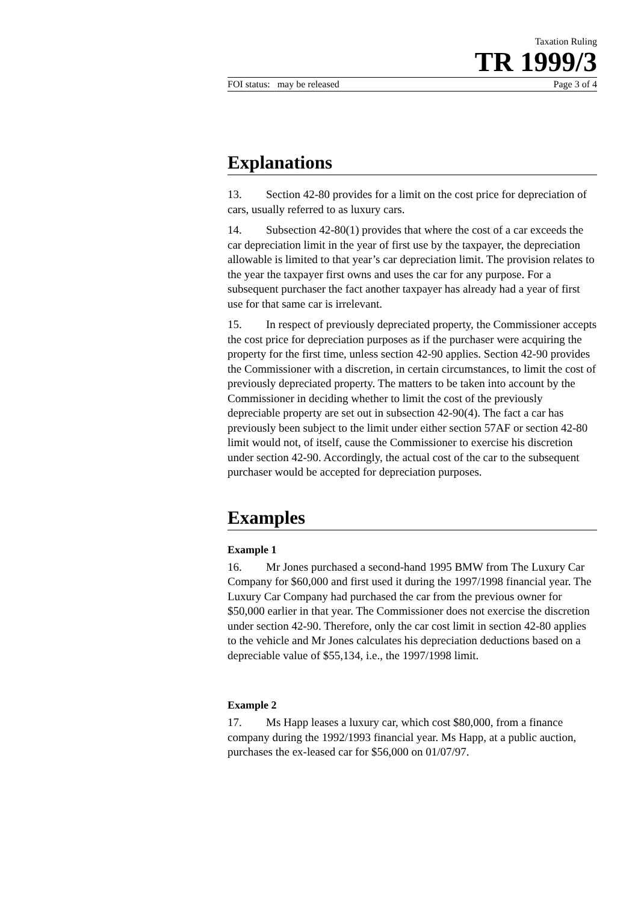Taxation Ruling
TR 1999/3
FOI status: may be released Page 3 of 4
Explanations
13. Section 42-80 provides for a limit on the cost price for depreciation of cars, usually referred to as luxury cars.
14. Subsection 42-80(1) provides that where the cost of a car exceeds the car depreciation limit in the year of first use by the taxpayer, the depreciation allowable is limited to that year’s car depreciation limit. The provision relates to the year the taxpayer first owns and uses the car for any purpose. For a subsequent purchaser the fact another taxpayer has already had a year of first use for that same car is irrelevant.
15. In respect of previously depreciated property, the Commissioner accepts the cost price for depreciation purposes as if the purchaser were acquiring the property for the first time, unless section 42-90 applies. Section 42-90 provides the Commissioner with a discretion, in certain circumstances, to limit the cost of previously depreciated property. The matters to be taken into account by the Commissioner in deciding whether to limit the cost of the previously depreciable property are set out in subsection 42-90(4). The fact a car has previously been subject to the limit under either section 57AF or section 42-80 limit would not, of itself, cause the Commissioner to exercise his discretion under section 42-90. Accordingly, the actual cost of the car to the subsequent purchaser would be accepted for depreciation purposes.
Examples
Example 1
16. Mr Jones purchased a second-hand 1995 BMW from The Luxury Car Company for $60,000 and first used it during the 1997/1998 financial year. The Luxury Car Company had purchased the car from the previous owner for $50,000 earlier in that year. The Commissioner does not exercise the discretion under section 42-90. Therefore, only the car cost limit in section 42-80 applies to the vehicle and Mr Jones calculates his depreciation deductions based on a depreciable value of $55,134, i.e., the 1997/1998 limit.
Example 2
17. Ms Happ leases a luxury car, which cost $80,000, from a finance company during the 1992/1993 financial year. Ms Happ, at a public auction, purchases the ex-leased car for $56,000 on 01/07/97.